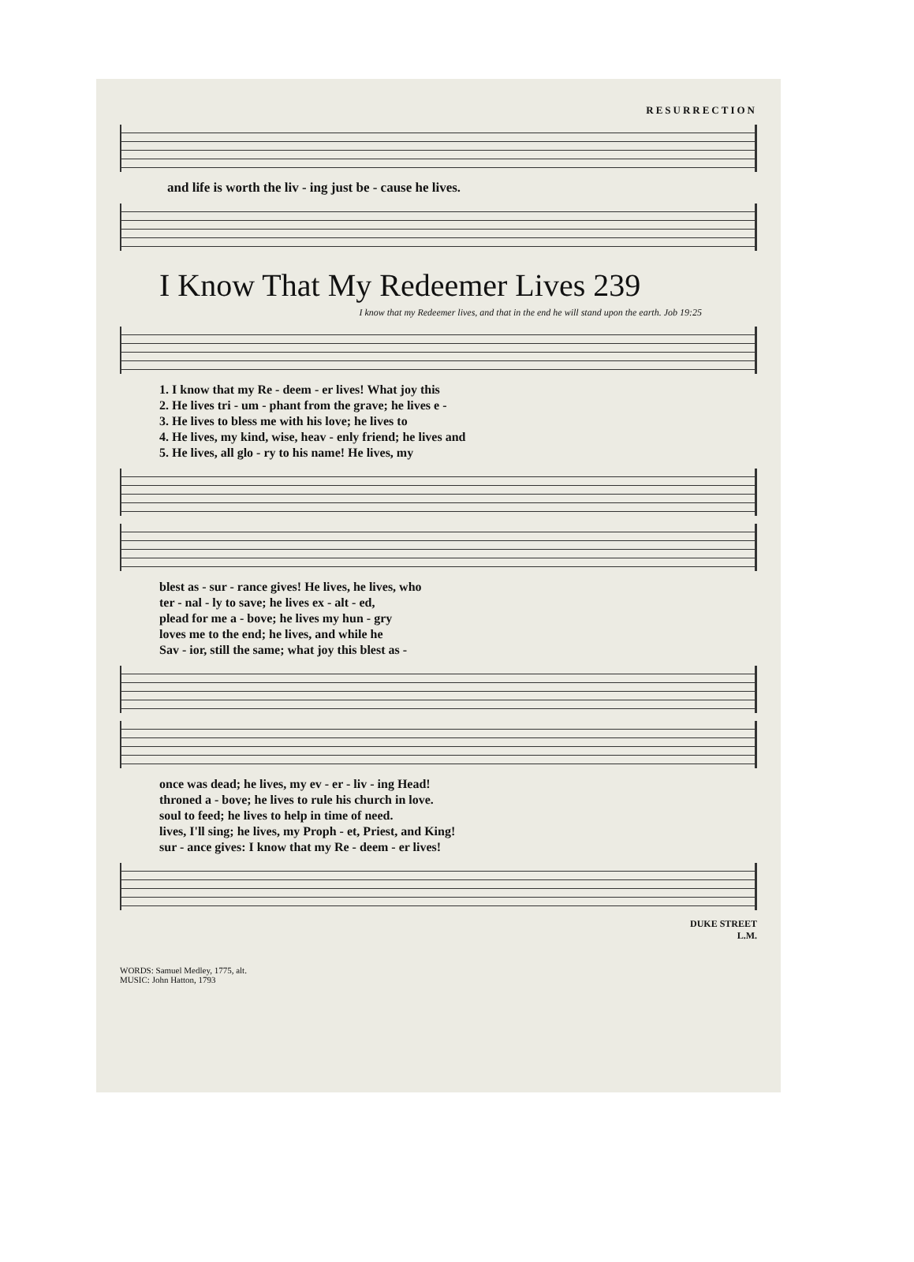RESURRECTION
and life is worth the liv - ing just be - cause he lives.
I Know That My Redeemer Lives 239
I know that my Redeemer lives, and that in the end he will stand upon the earth. Job 19:25
| 1. I know that my Re - deem - er lives! What joy this |
| 2. He lives tri - um - phant from the grave; he lives e - |
| 3. He lives to bless me with his love; he lives to |
| 4. He lives, my kind, wise, heav - enly friend; he lives and |
| 5. He lives, all glo - ry to his name! He lives, my |
| blest as - sur - rance gives! He lives, he lives, who |
| ter - nal - ly to save; he lives ex - alt - ed, |
| plead for me a - bove; he lives my hun - gry |
| loves me to the end; he lives, and while he |
| Sav - ior, still the same; what joy this blest as - |
| once was dead; he lives, my ev - er - liv - ing Head! |
| throned a - bove; he lives to rule his church in love. |
| soul to feed; he lives to help in time of need. |
| lives, I'll sing; he lives, my Proph - et, Priest, and King! |
| sur - ance gives: I know that my Re - deem - er lives! |
DUKE STREET
L.M.
WORDS: Samuel Medley, 1775, alt.
MUSIC: John Hatton, 1793